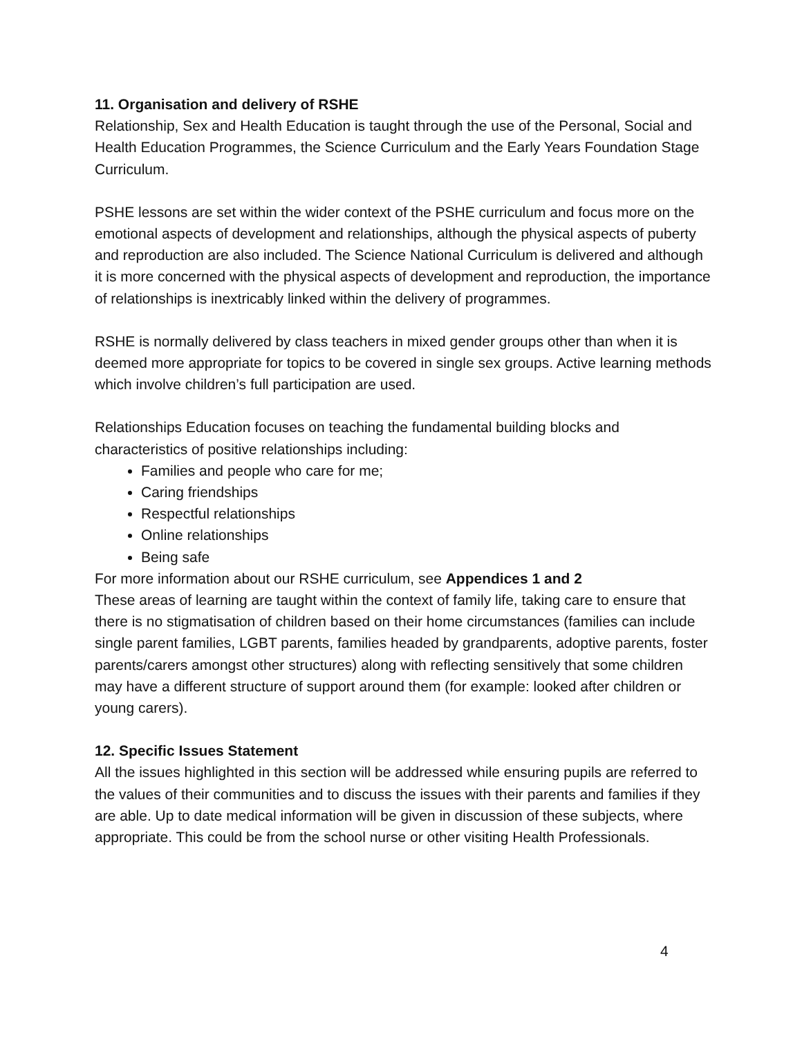11. Organisation and delivery of RSHE
Relationship, Sex and Health Education is taught through the use of the Personal, Social and Health Education Programmes, the Science Curriculum and the Early Years Foundation Stage Curriculum.
PSHE lessons are set within the wider context of the PSHE curriculum and focus more on the emotional aspects of development and relationships, although the physical aspects of puberty and reproduction are also included. The Science National Curriculum is delivered and although it is more concerned with the physical aspects of development and reproduction, the importance of relationships is inextricably linked within the delivery of programmes.
RSHE is normally delivered by class teachers in mixed gender groups other than when it is deemed more appropriate for topics to be covered in single sex groups. Active learning methods which involve children’s full participation are used.
Relationships Education focuses on teaching the fundamental building blocks and characteristics of positive relationships including:
Families and people who care for me;
Caring friendships
Respectful relationships
Online relationships
Being safe
For more information about our RSHE curriculum, see Appendices 1 and 2
These areas of learning are taught within the context of family life, taking care to ensure that there is no stigmatisation of children based on their home circumstances (families can include single parent families, LGBT parents, families headed by grandparents, adoptive parents, foster parents/carers amongst other structures) along with reflecting sensitively that some children may have a different structure of support around them (for example: looked after children or young carers).
12. Specific Issues Statement
All the issues highlighted in this section will be addressed while ensuring pupils are referred to the values of their communities and to discuss the issues with their parents and families if they are able. Up to date medical information will be given in discussion of these subjects, where appropriate. This could be from the school nurse or other visiting Health Professionals.
4